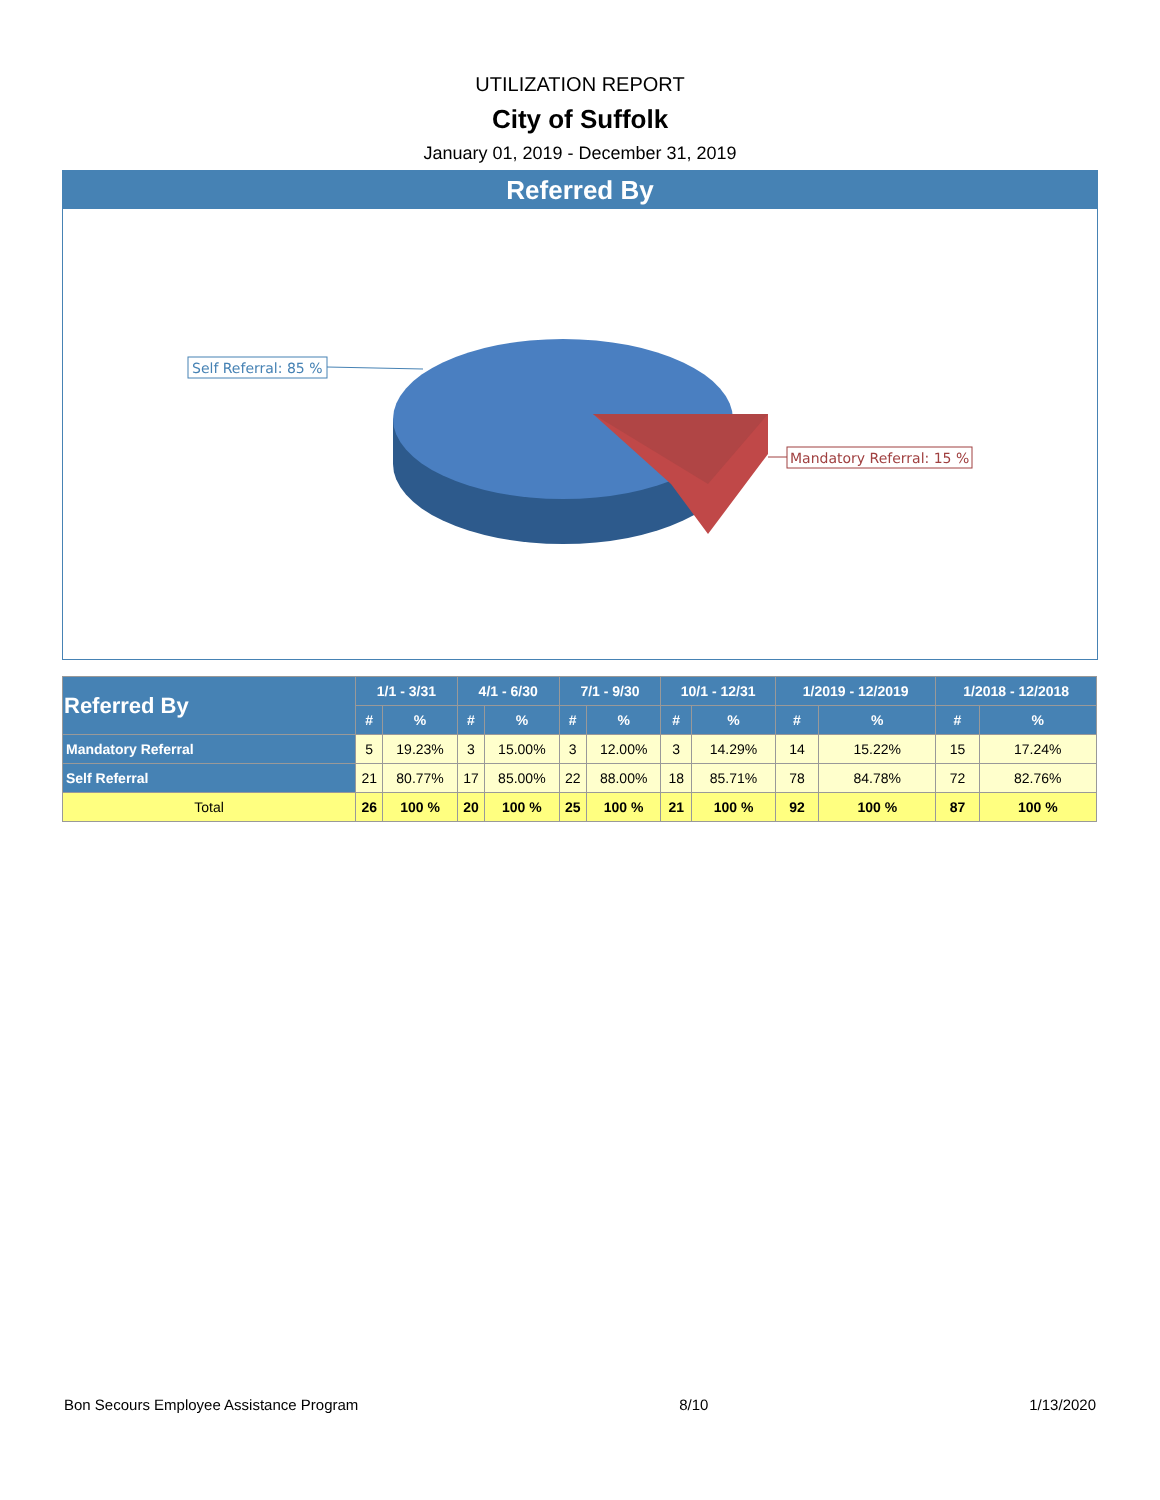UTILIZATION REPORT
City of Suffolk
January 01, 2019 - December 31, 2019
Referred By
Self Referral: 85 %
Mandatory Referral: 15 %
| Referred By | 1/1 - 3/31 | | 4/1 - 6/30 | | 7/1 - 9/30 | | 10/1 - 12/31 | | 1/2019 - 12/2019 | | 1/2018 - 12/2018 | |
| --- | --- | --- | --- | --- | --- | --- | --- | --- | --- | --- | --- | --- |
| | # | % | # | % | # | % | # | % | # | % | # | % |
| Mandatory Referral | 5 | 19.23% | 3 | 15.00% | 3 | 12.00% | 3 | 14.29% | 14 | 15.22% | 15 | 17.24% |
| Self Referral | 21 | 80.77% | 17 | 85.00% | 22 | 88.00% | 18 | 85.71% | 78 | 84.78% | 72 | 82.76% |
| Total | 26 | 100 % | 20 | 100 % | 25 | 100 % | 21 | 100 % | 92 | 100 % | 87 | 100 % |
Bon Secours Employee Assistance Program 8/10 1/13/2020